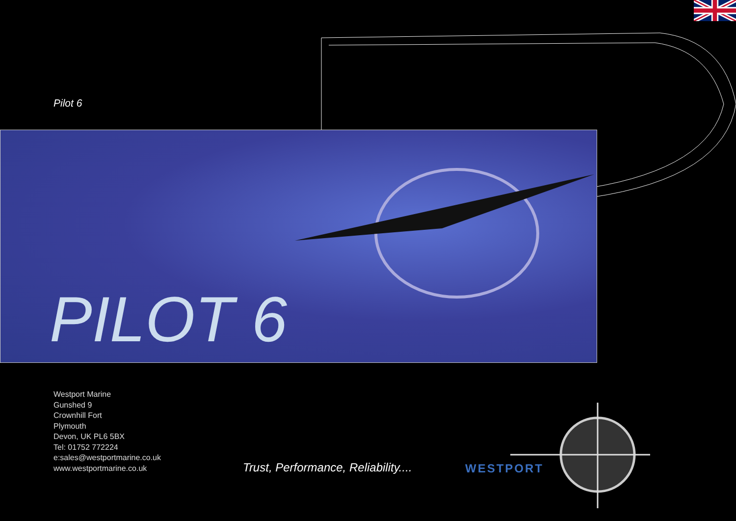Pilot 6
PILOT 6
Westport Marine
Gunshed 9
Crownhill Fort
Plymouth
Devon, UK PL6 5BX
Tel: 01752 772224
e:sales@westportmarine.co.uk
www.westportmarine.co.uk
Trust, Performance, Reliability....
WESTPORT